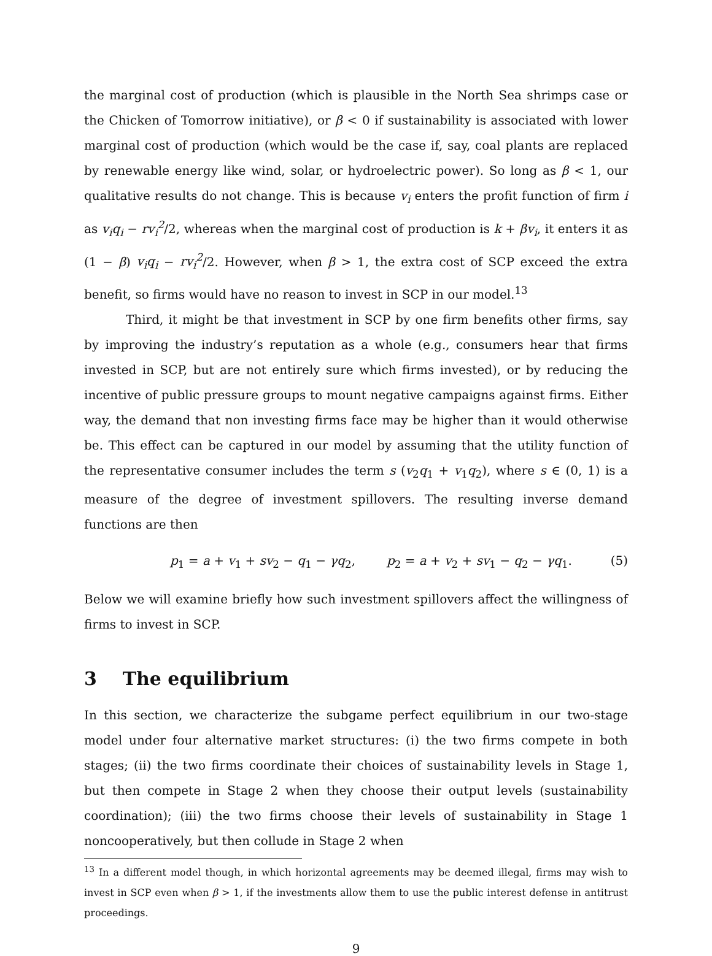the marginal cost of production (which is plausible in the North Sea shrimps case or the Chicken of Tomorrow initiative), or β < 0 if sustainability is associated with lower marginal cost of production (which would be the case if, say, coal plants are replaced by renewable energy like wind, solar, or hydroelectric power). So long as β < 1, our qualitative results do not change. This is because v<sub>i</sub> enters the profit function of firm i as v<sub>i</sub>q<sub>i</sub> − rv<sub>i</sub><sup>2</sup>/2, whereas when the marginal cost of production is k + βv<sub>i</sub>, it enters it as (1 − β) v<sub>i</sub>q<sub>i</sub> − rv<sub>i</sub><sup>2</sup>/2. However, when β > 1, the extra cost of SCP exceed the extra benefit, so firms would have no reason to invest in SCP in our model.<sup>13</sup>
Third, it might be that investment in SCP by one firm benefits other firms, say by improving the industry’s reputation as a whole (e.g., consumers hear that firms invested in SCP, but are not entirely sure which firms invested), or by reducing the incentive of public pressure groups to mount negative campaigns against firms. Either way, the demand that non investing firms face may be higher than it would otherwise be. This effect can be captured in our model by assuming that the utility function of the representative consumer includes the term s (v<sub>2</sub>q<sub>1</sub> + v<sub>1</sub>q<sub>2</sub>), where s ∈ (0, 1) is a measure of the degree of investment spillovers. The resulting inverse demand functions are then
p<sub>1</sub> = a + v<sub>1</sub> + sv<sub>2</sub> − q<sub>1</sub> − γq<sub>2</sub>, p<sub>2</sub> = a + v<sub>2</sub> + sv<sub>1</sub> − q<sub>2</sub> − γq<sub>1</sub>. (5)
Below we will examine briefly how such investment spillovers affect the willingness of firms to invest in SCP.
3 The equilibrium
In this section, we characterize the subgame perfect equilibrium in our two-stage model under four alternative market structures: (i) the two firms compete in both stages; (ii) the two firms coordinate their choices of sustainability levels in Stage 1, but then compete in Stage 2 when they choose their output levels (sustainability coordination); (iii) the two firms choose their levels of sustainability in Stage 1 noncooperatively, but then collude in Stage 2 when
<sup>13</sup> In a different model though, in which horizontal agreements may be deemed illegal, firms may wish to invest in SCP even when β > 1, if the investments allow them to use the public interest defense in antitrust proceedings.
9